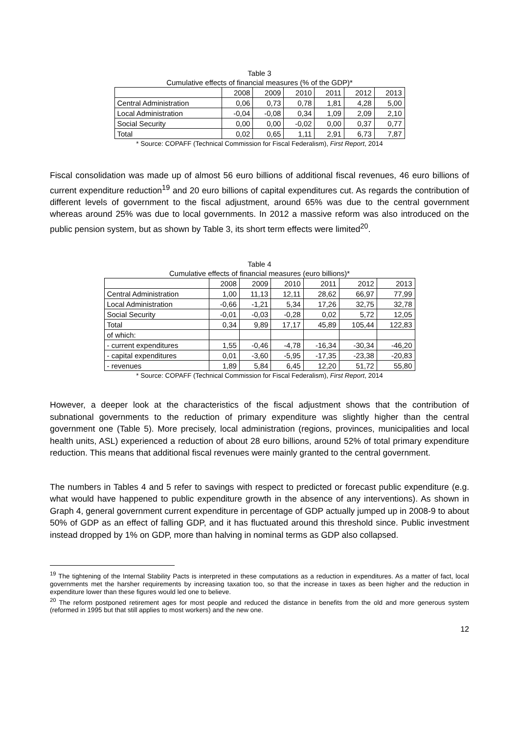Table 3
Cumulative effects of financial measures (% of the GDP)*
| | 2008 | 2009 | 2010 | 2011 | 2012 | 2013 |
| --- | --- | --- | --- | --- | --- | --- |
| Central Administration | 0,06 | 0,73 | 0,78 | 1,81 | 4,28 | 5,00 |
| Local Administration | -0,04 | -0,08 | 0,34 | 1,09 | 2,09 | 2,10 |
| Social Security | 0,00 | 0,00 | -0,02 | 0,00 | 0,37 | 0,77 |
| Total | 0,02 | 0,65 | 1,11 | 2,91 | 6,73 | 7,87 |
* Source: COPAFF (Technical Commission for Fiscal Federalism), First Report, 2014
Fiscal consolidation was made up of almost 56 euro billions of additional fiscal revenues, 46 euro billions of current expenditure reduction<sup>19</sup> and 20 euro billions of capital expenditures cut. As regards the contribution of different levels of government to the fiscal adjustment, around 65% was due to the central government whereas around 25% was due to local governments. In 2012 a massive reform was also introduced on the public pension system, but as shown by Table 3, its short term effects were limited<sup>20</sup>.
Table 4
Cumulative effects of financial measures (euro billions)*
| | 2008 | 2009 | 2010 | 2011 | 2012 | 2013 |
| --- | --- | --- | --- | --- | --- | --- |
| Central Administration | 1,00 | 11,13 | 12,11 | 28,62 | 66,97 | 77,99 |
| Local Administration | -0,66 | -1,21 | 5,34 | 17,26 | 32,75 | 32,78 |
| Social Security | -0,01 | -0,03 | -0,28 | 0,02 | 5,72 | 12,05 |
| Total | 0,34 | 9,89 | 17,17 | 45,89 | 105,44 | 122,83 |
| of which: | | | | | | |
| - current expenditures | 1,55 | -0,46 | -4,78 | -16,34 | -30,34 | -46,20 |
| - capital expenditures | 0,01 | -3,60 | -5,95 | -17,35 | -23,38 | -20,83 |
| - revenues | 1,89 | 5,84 | 6,45 | 12,20 | 51,72 | 55,80 |
* Source: COPAFF (Technical Commission for Fiscal Federalism), First Report, 2014
However, a deeper look at the characteristics of the fiscal adjustment shows that the contribution of subnational governments to the reduction of primary expenditure was slightly higher than the central government one (Table 5). More precisely, local administration (regions, provinces, municipalities and local health units, ASL) experienced a reduction of about 28 euro billions, around 52% of total primary expenditure reduction. This means that additional fiscal revenues were mainly granted to the central government.
The numbers in Tables 4 and 5 refer to savings with respect to predicted or forecast public expenditure (e.g. what would have happened to public expenditure growth in the absence of any interventions). As shown in Graph 4, general government current expenditure in percentage of GDP actually jumped up in 2008-9 to about 50% of GDP as an effect of falling GDP, and it has fluctuated around this threshold since. Public investment instead dropped by 1% on GDP, more than halving in nominal terms as GDP also collapsed.
<sup>19</sup> The tightening of the Internal Stability Pacts is interpreted in these computations as a reduction in expenditures. As a matter of fact, local governments met the harsher requirements by increasing taxation too, so that the increase in taxes as been higher and the reduction in expenditure lower than these figures would led one to believe.
<sup>20</sup> The reform postponed retirement ages for most people and reduced the distance in benefits from the old and more generous system (reformed in 1995 but that still applies to most workers) and the new one.
12